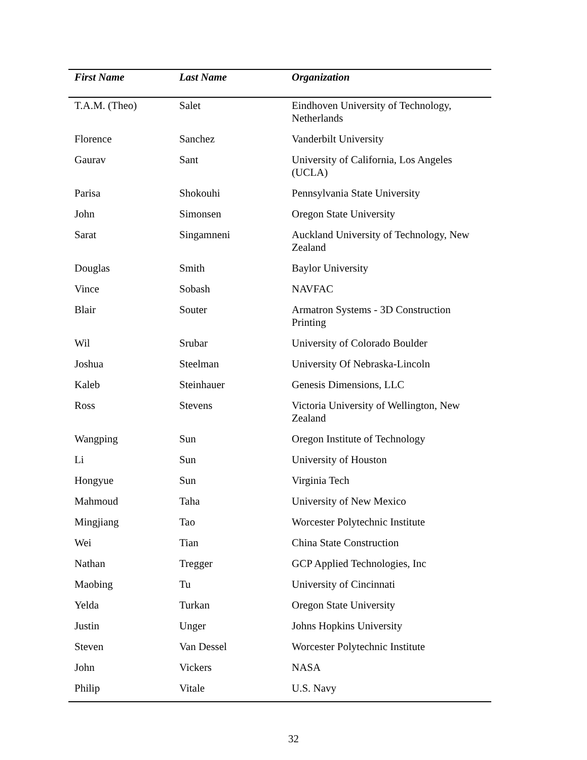| First Name | Last Name | Organization |
| --- | --- | --- |
| T.A.M. (Theo) | Salet | Eindhoven University of Technology, Netherlands |
| Florence | Sanchez | Vanderbilt University |
| Gaurav | Sant | University of California, Los Angeles (UCLA) |
| Parisa | Shokouhi | Pennsylvania State University |
| John | Simonsen | Oregon State University |
| Sarat | Singamneni | Auckland University of Technology, New Zealand |
| Douglas | Smith | Baylor University |
| Vince | Sobash | NAVFAC |
| Blair | Souter | Armatron Systems - 3D Construction Printing |
| Wil | Srubar | University of Colorado Boulder |
| Joshua | Steelman | University Of Nebraska-Lincoln |
| Kaleb | Steinhauer | Genesis Dimensions, LLC |
| Ross | Stevens | Victoria University of Wellington, New Zealand |
| Wangping | Sun | Oregon Institute of Technology |
| Li | Sun | University of Houston |
| Hongyue | Sun | Virginia Tech |
| Mahmoud | Taha | University of New Mexico |
| Mingjiang | Tao | Worcester Polytechnic Institute |
| Wei | Tian | China State Construction |
| Nathan | Tregger | GCP Applied Technologies, Inc |
| Maobing | Tu | University of Cincinnati |
| Yelda | Turkan | Oregon State University |
| Justin | Unger | Johns Hopkins University |
| Steven | Van Dessel | Worcester Polytechnic Institute |
| John | Vickers | NASA |
| Philip | Vitale | U.S. Navy |
32